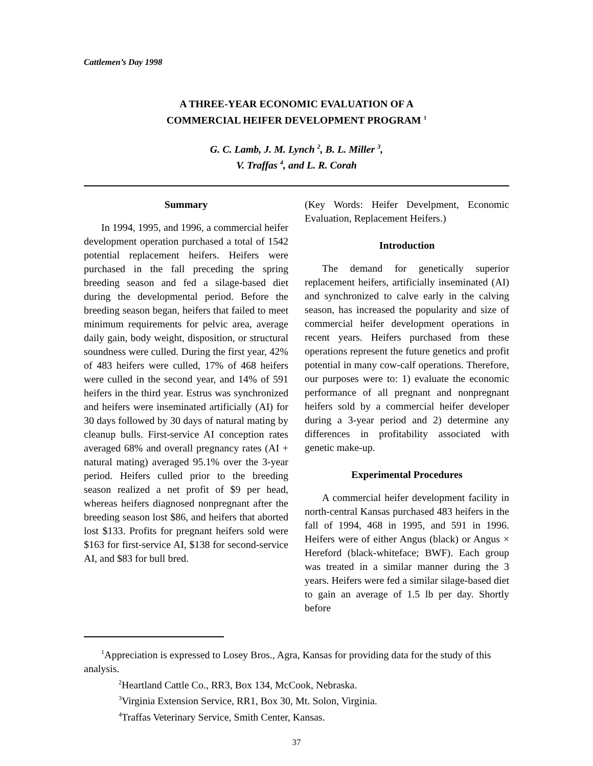Cattlemen’s Day 1998
A THREE-YEAR ECONOMIC EVALUATION OF A
COMMERCIAL HEIFER DEVELOPMENT PROGRAM <sup>1</sup>
G. C. Lamb, J. M. Lynch <sup>2</sup>, B. L. Miller <sup>3</sup>,
V. Traffas <sup>4</sup>, and L. R. Corah
Summary
In 1994, 1995, and 1996, a commercial heifer development operation purchased a total of 1542 potential replacement heifers. Heifers were purchased in the fall preceding the spring breeding season and fed a silage-based diet during the developmental period. Before the breeding season began, heifers that failed to meet minimum requirements for pelvic area, average daily gain, body weight, disposition, or structural soundness were culled. During the first year, 42% of 483 heifers were culled, 17% of 468 heifers were culled in the second year, and 14% of 591 heifers in the third year. Estrus was synchronized and heifers were inseminated artificially (AI) for 30 days followed by 30 days of natural mating by cleanup bulls. First-service AI conception rates averaged 68% and overall pregnancy rates (AI + natural mating) averaged 95.1% over the 3-year period. Heifers culled prior to the breeding season realized a net profit of $9 per head, whereas heifers diagnosed nonpregnant after the breeding season lost $86, and heifers that aborted lost $133. Profits for pregnant heifers sold were $163 for first-service AI, $138 for second-service AI, and $83 for bull bred.
(Key Words: Heifer Develpment, Economic Evaluation, Replacement Heifers.)
Introduction
The demand for genetically superior replacement heifers, artificially inseminated (AI) and synchronized to calve early in the calving season, has increased the popularity and size of commercial heifer development operations in recent years. Heifers purchased from these operations represent the future genetics and profit potential in many cow-calf operations. Therefore, our purposes were to: 1) evaluate the economic performance of all pregnant and nonpregnant heifers sold by a commercial heifer developer during a 3-year period and 2) determine any differences in profitability associated with genetic make-up.
Experimental Procedures
A commercial heifer development facility in north-central Kansas purchased 483 heifers in the fall of 1994, 468 in 1995, and 591 in 1996. Heifers were of either Angus (black) or Angus × Hereford (black-whiteface; BWF). Each group was treated in a similar manner during the 3 years. Heifers were fed a similar silage-based diet to gain an average of 1.5 lb per day. Shortly before
<sup>1</sup> Appreciation is expressed to Losey Bros., Agra, Kansas for providing data for the study of this analysis.
<sup>2</sup> Heartland Cattle Co., RR3, Box 134, McCook, Nebraska.
<sup>3</sup> Virginia Extension Service, RR1, Box 30, Mt. Solon, Virginia.
<sup>4</sup> Traffas Veterinary Service, Smith Center, Kansas.
37